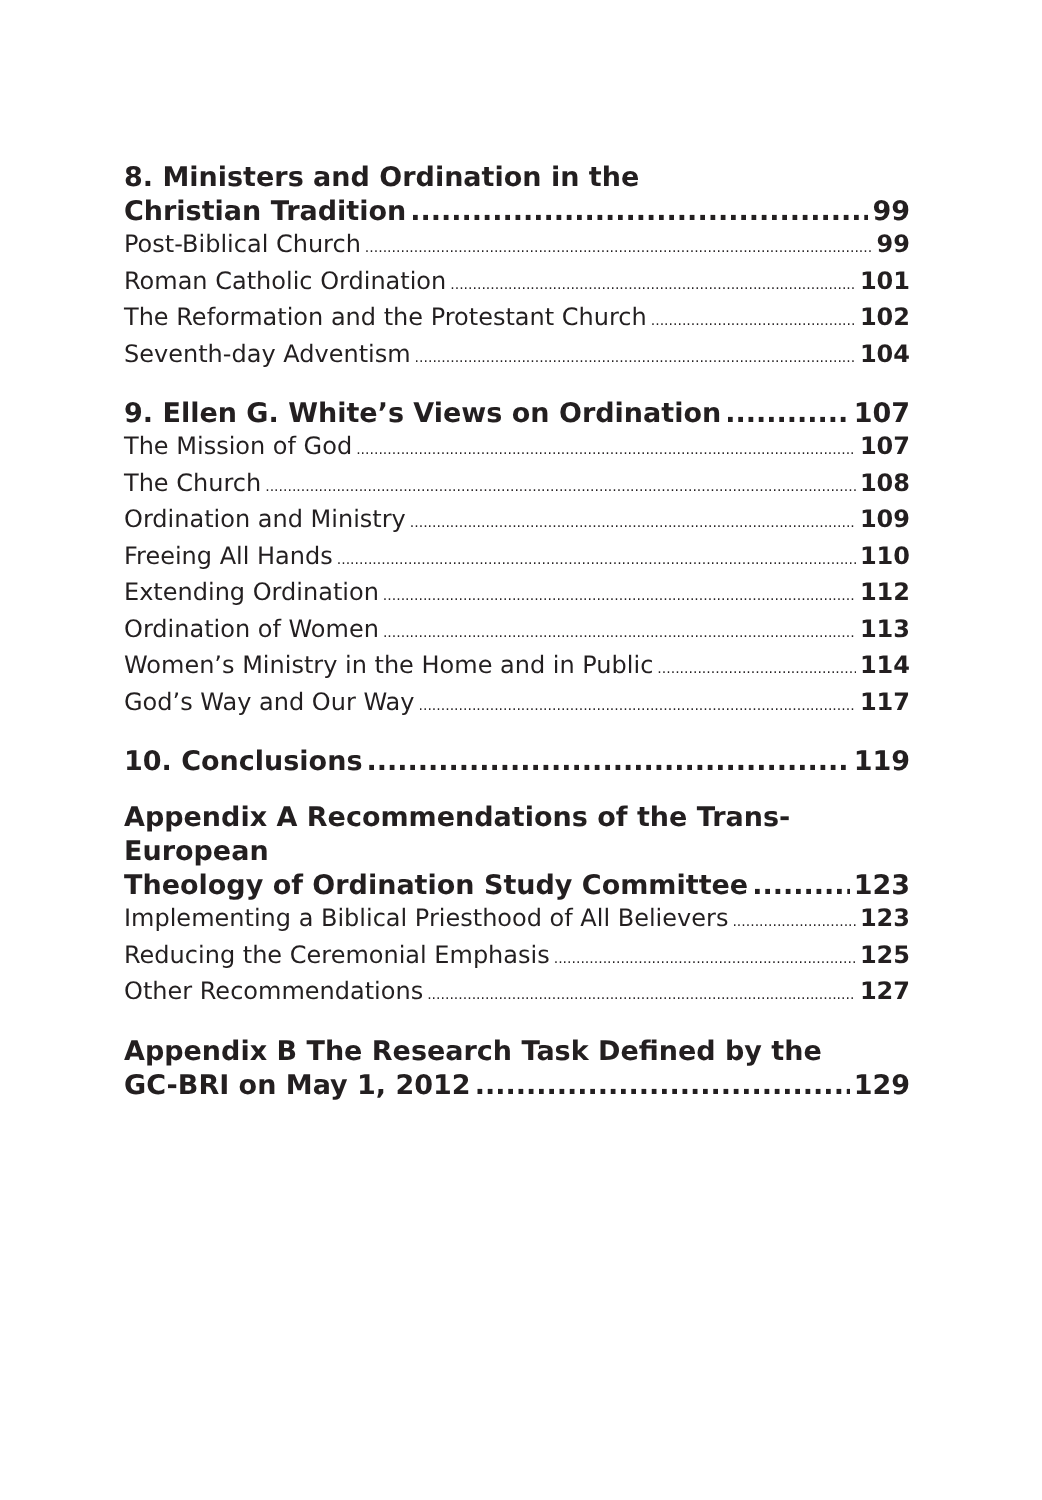8. Ministers and Ordination in the
Christian Tradition 99
Post-Biblical Church 99
Roman Catholic Ordination 101
The Reformation and the Protestant Church 102
Seventh-day Adventism 104
9. Ellen G. White’s Views on Ordination 107
The Mission of God 107
The Church 108
Ordination and Ministry 109
Freeing All Hands 110
Extending Ordination 112
Ordination of Women 113
Women’s Ministry in the Home and in Public 114
God’s Way and Our Way 117
10. Conclusions 119
Appendix A Recommendations of the Trans-European
Theology of Ordination Study Committee 123
Implementing a Biblical Priesthood of All Believers 123
Reducing the Ceremonial Emphasis 125
Other Recommendations 127
Appendix B The Research Task Defined by the
GC-BRI on May 1, 2012 129